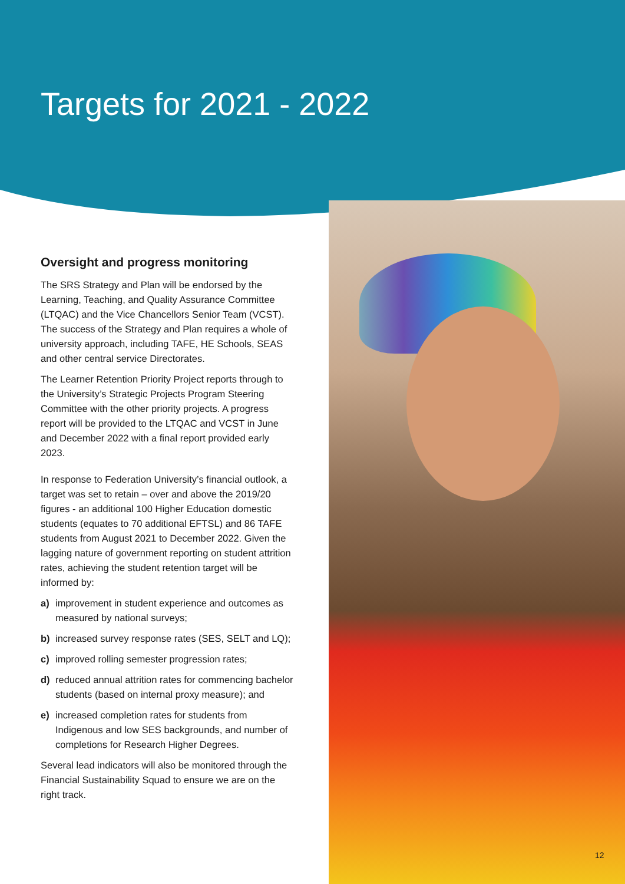Targets for 2021 - 2022
Oversight and progress monitoring
The SRS Strategy and Plan will be endorsed by the Learning, Teaching, and Quality Assurance Committee (LTQAC) and the Vice Chancellors Senior Team (VCST). The success of the Strategy and Plan requires a whole of university approach, including TAFE, HE Schools, SEAS and other central service Directorates.
The Learner Retention Priority Project reports through to the University’s Strategic Projects Program Steering Committee with the other priority projects. A progress report will be provided to the LTQAC and VCST in June and December 2022 with a final report provided early 2023.
In response to Federation University’s financial outlook, a target was set to retain – over and above the 2019/20 figures - an additional 100 Higher Education domestic students (equates to 70 additional EFTSL) and 86 TAFE students from August 2021 to December 2022. Given the lagging nature of government reporting on student attrition rates, achieving the student retention target will be informed by:
a) improvement in student experience and outcomes as measured by national surveys;
b) increased survey response rates (SES, SELT and LQ);
c) improved rolling semester progression rates;
d) reduced annual attrition rates for commencing bachelor students (based on internal proxy measure); and
e) increased completion rates for students from Indigenous and low SES backgrounds, and number of completions for Research Higher Degrees.
Several lead indicators will also be monitored through the Financial Sustainability Squad to ensure we are on the right track.
12